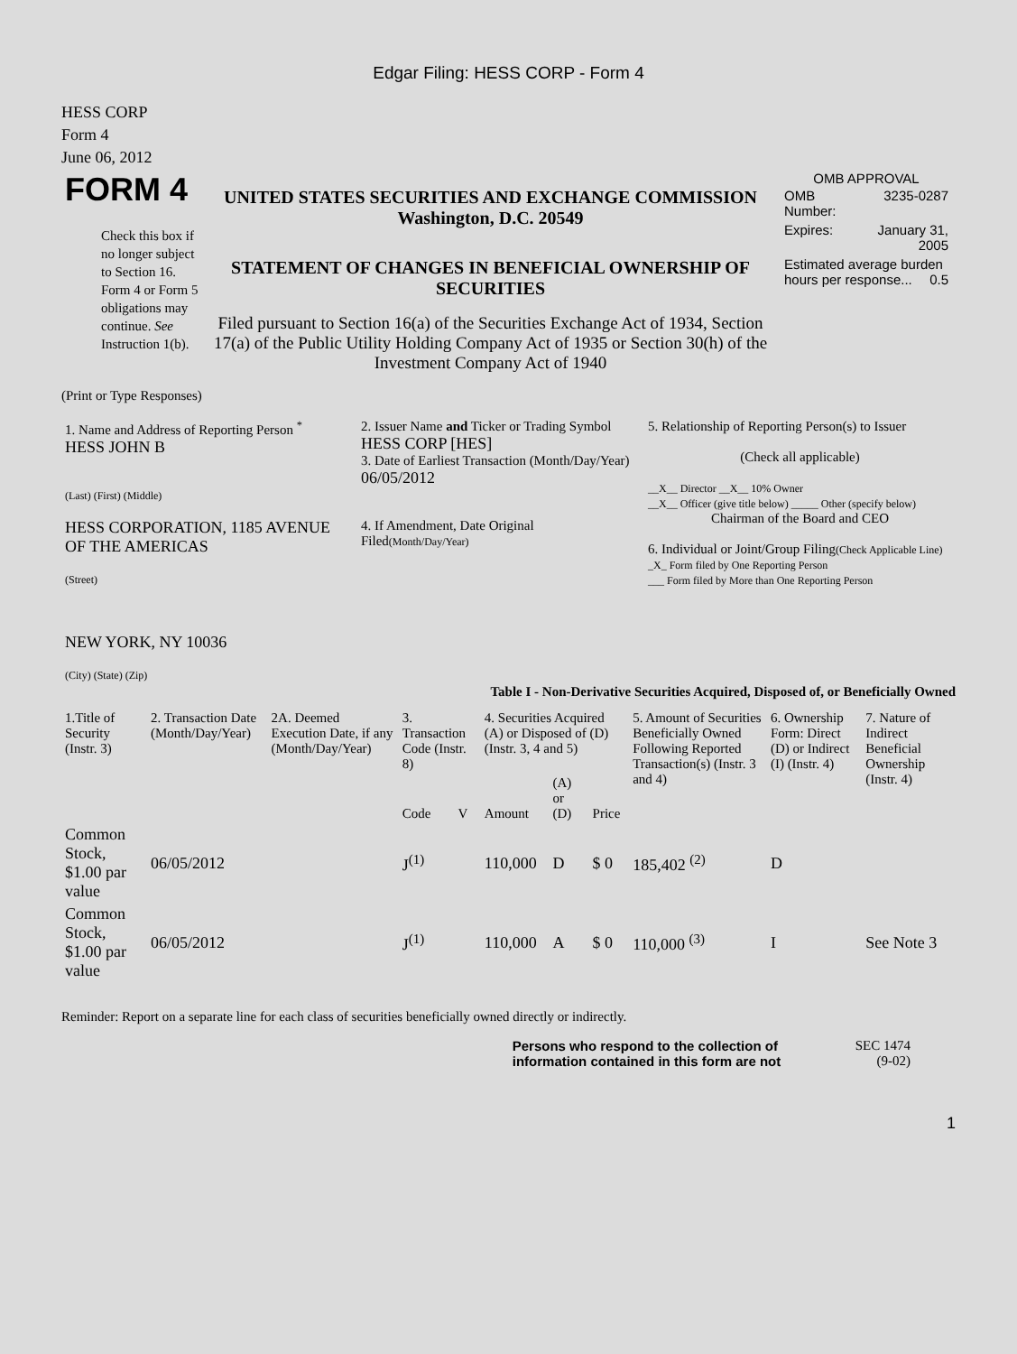Edgar Filing: HESS CORP - Form 4
HESS CORP
Form 4
June 06, 2012
| FORM 4 Check this box if no longer subject to Section 16. Form 4 or Form 5 obligations may continue. See Instruction 1(b). | UNITED STATES SECURITIES AND EXCHANGE COMMISSION Washington, D.C. 20549 STATEMENT OF CHANGES IN BENEFICIAL OWNERSHIP OF SECURITIES Filed pursuant to Section 16(a) of the Securities Exchange Act of 1934, Section 17(a) of the Public Utility Holding Company Act of 1935 or Section 30(h) of the Investment Company Act of 1940 | OMB APPROVAL / OMB Number: / 3235-0287 / / Expires: / January 31, 2005 / / Estimated average burden hours per response... 0.5 / / |
(Print or Type Responses)
| 1. Name and Address of Reporting Person <sup>*</sup> HESS JOHN B (Last) (First) (Middle) HESS CORPORATION, 1185 AVENUE OF THE AMERICAS (Street) NEW YORK, NY 10036 (City) (State) (Zip) | 2. Issuer Name and Ticker or Trading Symbol HESS CORP [HES] 3. Date of Earliest Transaction (Month/Day/Year) 06/05/2012 4. If Amendment, Date Original Filed (Month/Day/Year) | 5. Relationship of Reporting Person(s) to Issuer (Check all applicable) __X__ Director __X__ 10% Owner __X__ Officer (give title below) _____ Other (specify below) Chairman of the Board and CEO 6. Individual or Joint/Group Filing (Check Applicable Line) _X_ Form filed by One Reporting Person ___ Form filed by More than One Reporting Person |
Table I - Non-Derivative Securities Acquired, Disposed of, or Beneficially Owned
| 1.Title of Security (Instr. 3) | 2. Transaction Date (Month/Day/Year) | 2A. Deemed Execution Date, if any (Month/Day/Year) | 3. Transaction Code (Instr. 8) | | 4. Securities Acquired (A) or Disposed of (D) (Instr. 3, 4 and 5) | | | 5. Amount of Securities Beneficially Owned Following Reported Transaction(s) (Instr. 3 and 4) | 6. Ownership Form: Direct (D) or Indirect (I) (Instr. 4) | 7. Nature of Indirect Beneficial Ownership (Instr. 4) |
| --- | --- | --- | --- | --- | --- | --- | --- | --- | --- | --- |
| | | | Code | V | Amount | (A) or (D) | Price | | | |
| Common Stock, $1.00 par value | 06/05/2012 | | J<sup>(1)</sup> | | 110,000 | D | $ 0 | 185,402 <sup>(2)</sup> | D | |
| Common Stock, $1.00 par value | 06/05/2012 | | J<sup>(1)</sup> | | 110,000 | A | $ 0 | 110,000 <sup>(3)</sup> | I | See Note 3 |
Reminder: Report on a separate line for each class of securities beneficially owned directly or indirectly.
Persons who respond to the collection of information contained in this form are not SEC 1474
(9-02)
1